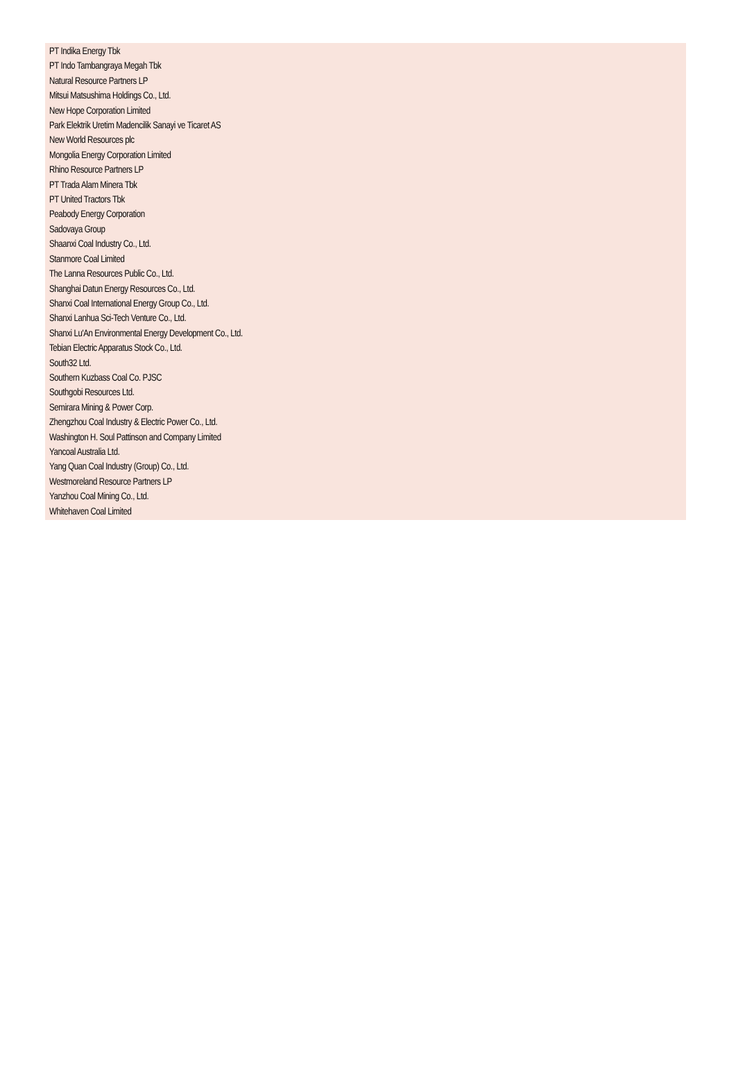PT Indika Energy Tbk
PT Indo Tambangraya Megah Tbk
Natural Resource Partners LP
Mitsui Matsushima Holdings Co., Ltd.
New Hope Corporation Limited
Park Elektrik Uretim Madencilik Sanayi ve Ticaret AS
New World Resources plc
Mongolia Energy Corporation Limited
Rhino Resource Partners LP
PT Trada Alam Minera Tbk
PT United Tractors Tbk
Peabody Energy Corporation
Sadovaya Group
Shaanxi Coal Industry Co., Ltd.
Stanmore Coal Limited
The Lanna Resources Public Co., Ltd.
Shanghai Datun Energy Resources Co., Ltd.
Shanxi Coal International Energy Group Co., Ltd.
Shanxi Lanhua Sci-Tech Venture Co., Ltd.
Shanxi Lu'An Environmental Energy Development Co., Ltd.
Tebian Electric Apparatus Stock Co., Ltd.
South32 Ltd.
Southern Kuzbass Coal Co. PJSC
Southgobi Resources Ltd.
Semirara Mining & Power Corp.
Zhengzhou Coal Industry & Electric Power Co., Ltd.
Washington H. Soul Pattinson and Company Limited
Yancoal Australia Ltd.
Yang Quan Coal Industry (Group) Co., Ltd.
Westmoreland Resource Partners LP
Yanzhou Coal Mining Co., Ltd.
Whitehaven Coal Limited